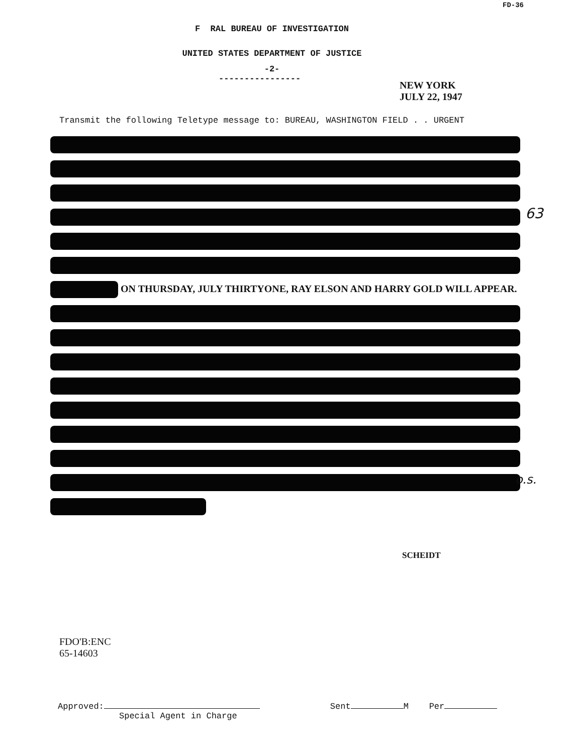FD-36
F RAL BUREAU OF INVESTIGATION
UNITED STATES DEPARTMENT OF JUSTICE
-2-
----------------
NEW YORK
JULY 22, 1947
Transmit the following Teletype message to: BUREAU, WASHINGTON FIELD . . URGENT
ON THURSDAY, JULY THIRTYONE, RAY ELSON AND HARRY GOLD WILL APPEAR.
63
o.s.
SCHEIDT
FDO'B:ENC
65-14603
Approved:
Special Agent in Charge
Sent M Per